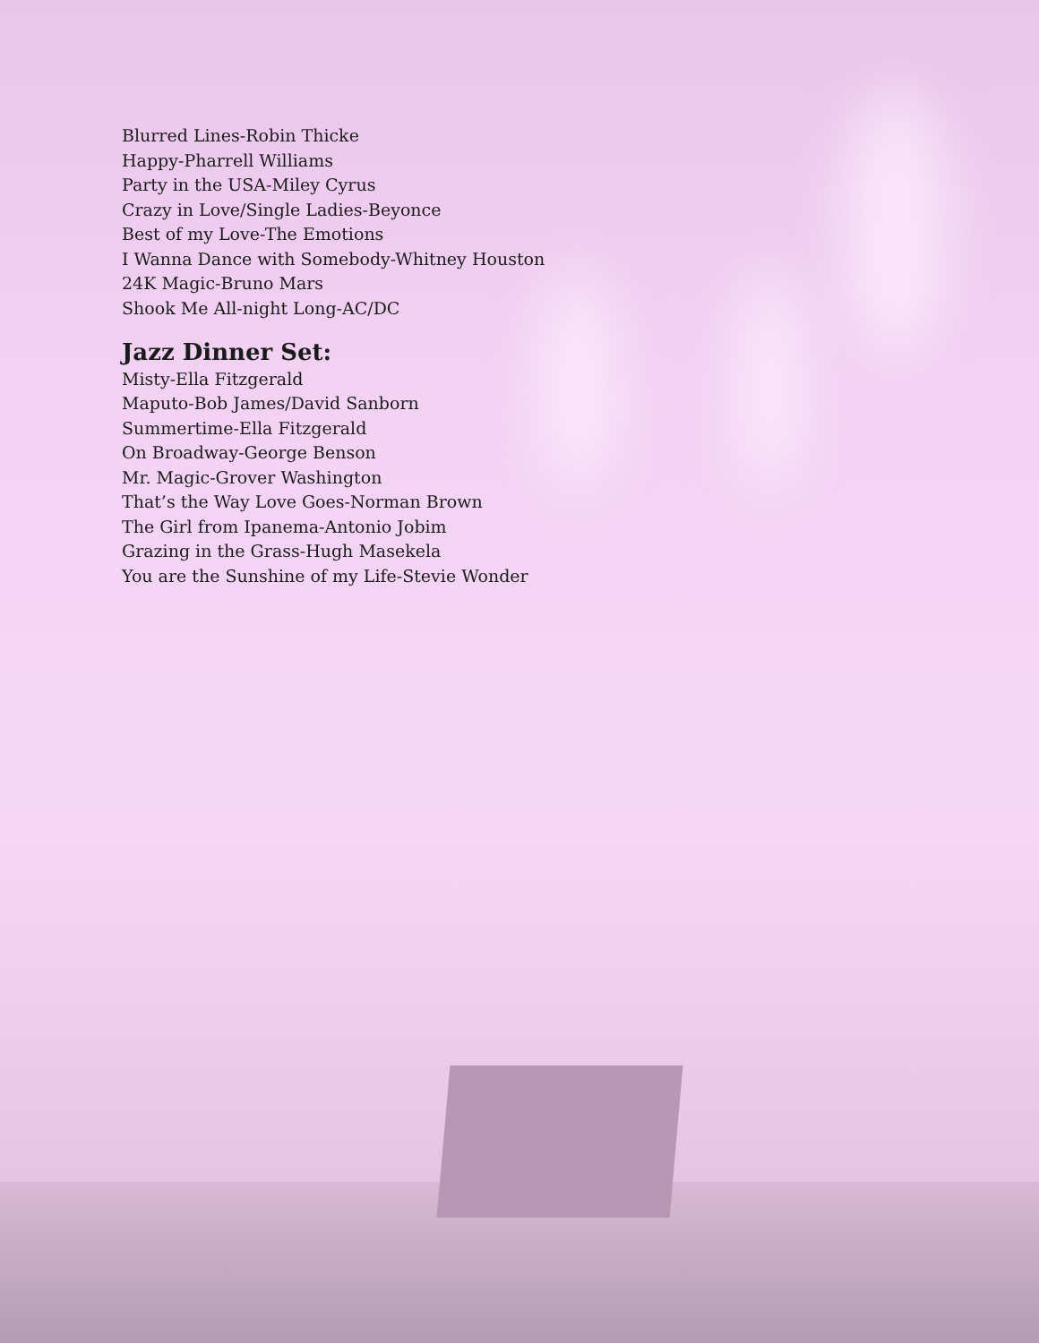Blurred Lines-Robin Thicke
Happy-Pharrell Williams
Party in the USA-Miley Cyrus
Crazy in Love/Single Ladies-Beyonce
Best of my Love-The Emotions
I Wanna Dance with Somebody-Whitney Houston
24K Magic-Bruno Mars
Shook Me All-night Long-AC/DC
Jazz Dinner Set:
Misty-Ella Fitzgerald
Maputo-Bob James/David Sanborn
Summertime-Ella Fitzgerald
On Broadway-George Benson
Mr. Magic-Grover Washington
That’s the Way Love Goes-Norman Brown
The Girl from Ipanema-Antonio Jobim
Grazing in the Grass-Hugh Masekela
You are the Sunshine of my Life-Stevie Wonder